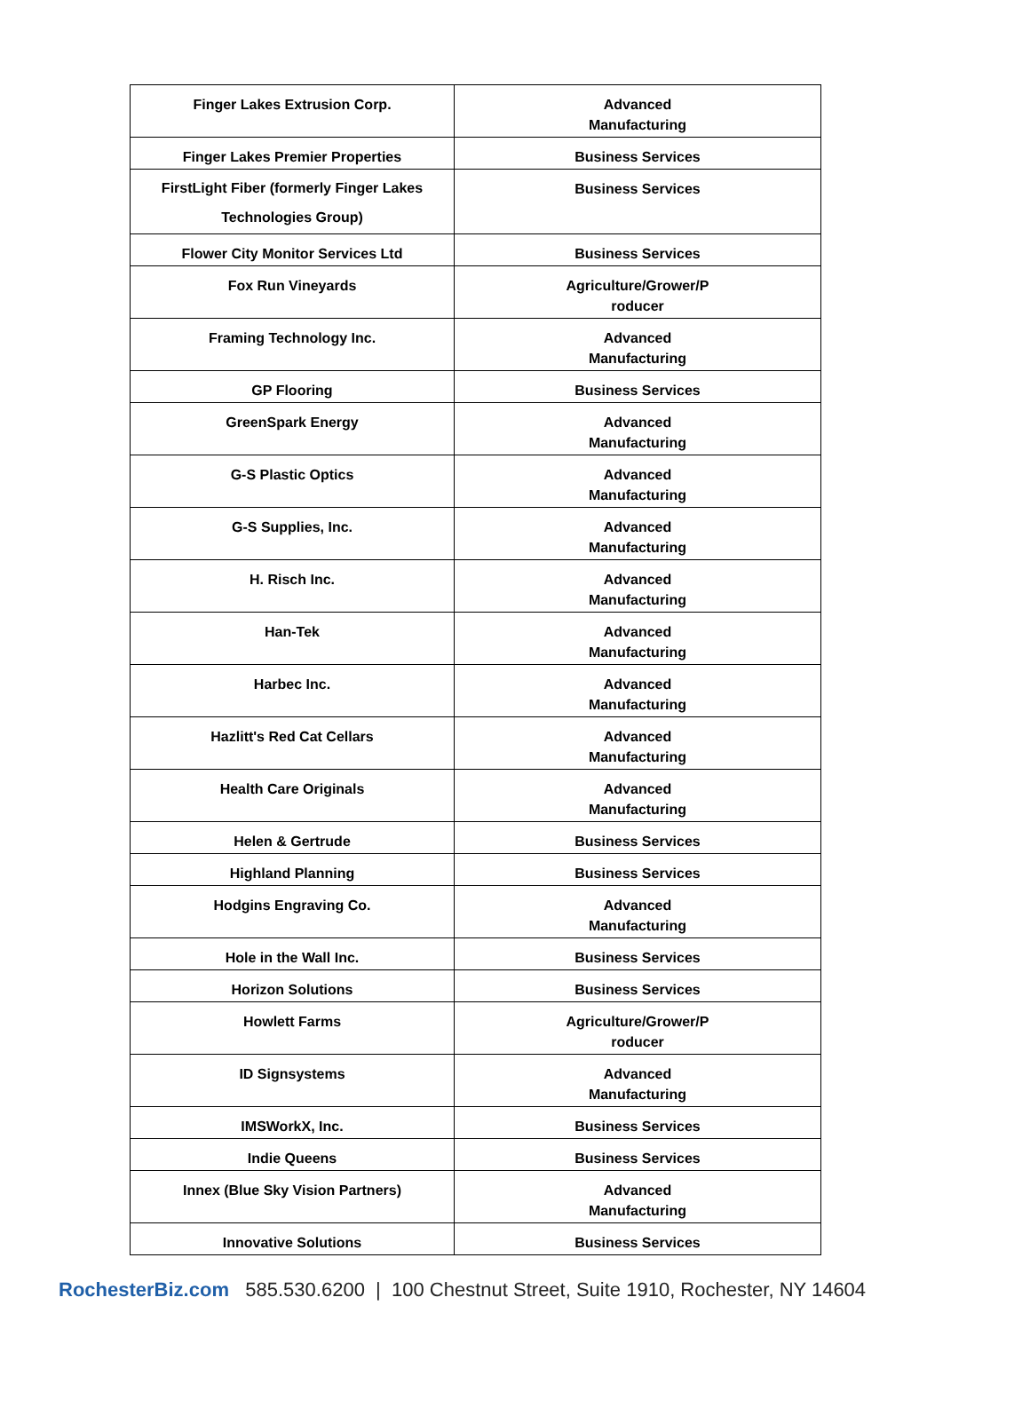| Finger Lakes Extrusion Corp. | Advanced Manufacturing |
| Finger Lakes Premier Properties | Business Services |
| FirstLight Fiber (formerly Finger Lakes Technologies Group) | Business Services |
| Flower City Monitor Services Ltd | Business Services |
| Fox Run Vineyards | Agriculture/Grower/P roducer |
| Framing Technology Inc. | Advanced Manufacturing |
| GP Flooring | Business Services |
| GreenSpark Energy | Advanced Manufacturing |
| G-S Plastic Optics | Advanced Manufacturing |
| G-S Supplies, Inc. | Advanced Manufacturing |
| H. Risch Inc. | Advanced Manufacturing |
| Han-Tek | Advanced Manufacturing |
| Harbec Inc. | Advanced Manufacturing |
| Hazlitt's Red Cat Cellars | Advanced Manufacturing |
| Health Care Originals | Advanced Manufacturing |
| Helen & Gertrude | Business Services |
| Highland Planning | Business Services |
| Hodgins Engraving Co. | Advanced Manufacturing |
| Hole in the Wall Inc. | Business Services |
| Horizon Solutions | Business Services |
| Howlett Farms | Agriculture/Grower/P roducer |
| ID Signsystems | Advanced Manufacturing |
| IMSWorkX, Inc. | Business Services |
| Indie Queens | Business Services |
| Innex (Blue Sky Vision Partners) | Advanced Manufacturing |
| Innovative Solutions | Business Services |
RochesterBiz.com 585.530.6200 | 100 Chestnut Street, Suite 1910, Rochester, NY 14604